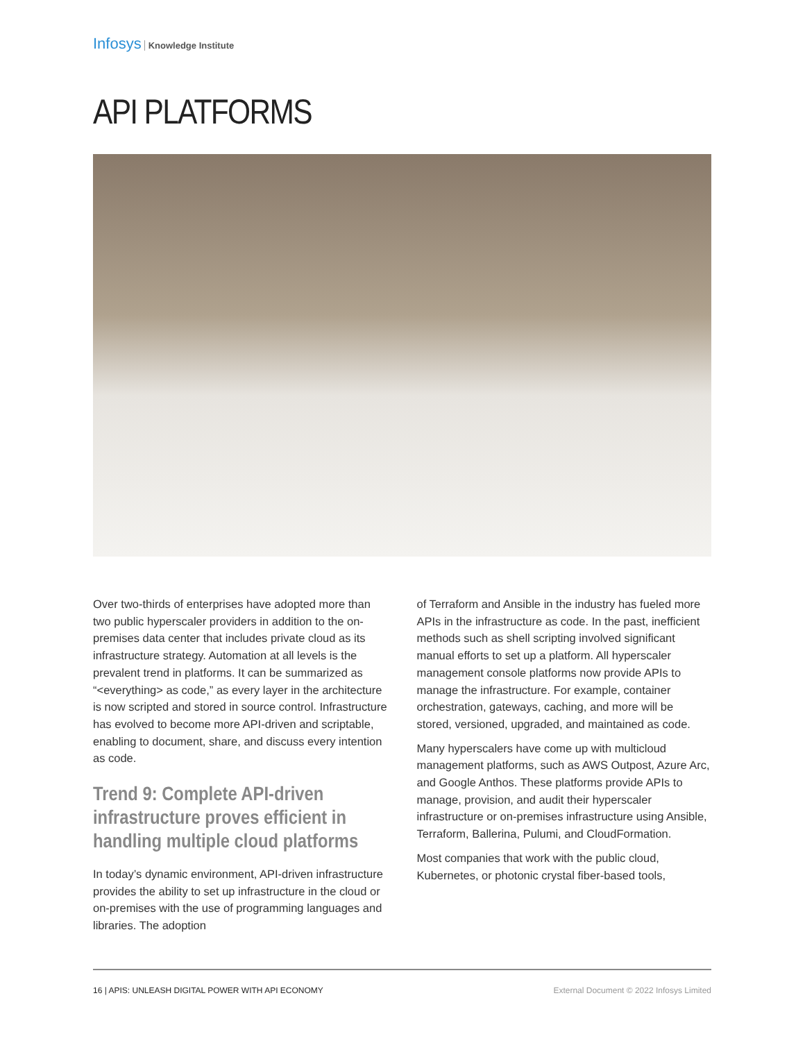Infosys Knowledge Institute
API PLATFORMS
Over two-thirds of enterprises have adopted more than two public hyperscaler providers in addition to the on-premises data center that includes private cloud as its infrastructure strategy. Automation at all levels is the prevalent trend in platforms. It can be summarized as “<everything> as code,” as every layer in the architecture is now scripted and stored in source control. Infrastructure has evolved to become more API-driven and scriptable, enabling to document, share, and discuss every intention as code.
Trend 9: Complete API-driven infrastructure proves efficient in handling multiple cloud platforms
In today’s dynamic environment, API-driven infrastructure provides the ability to set up infrastructure in the cloud or on-premises with the use of programming languages and libraries. The adoption
of Terraform and Ansible in the industry has fueled more APIs in the infrastructure as code. In the past, inefficient methods such as shell scripting involved significant manual efforts to set up a platform. All hyperscaler management console platforms now provide APIs to manage the infrastructure. For example, container orchestration, gateways, caching, and more will be stored, versioned, upgraded, and maintained as code.
Many hyperscalers have come up with multicloud management platforms, such as AWS Outpost, Azure Arc, and Google Anthos. These platforms provide APIs to manage, provision, and audit their hyperscaler infrastructure or on-premises infrastructure using Ansible, Terraform, Ballerina, Pulumi, and CloudFormation.
Most companies that work with the public cloud, Kubernetes, or photonic crystal fiber-based tools,
16 | APIS: UNLEASH DIGITAL POWER WITH API ECONOMY External Document © 2022 Infosys Limited